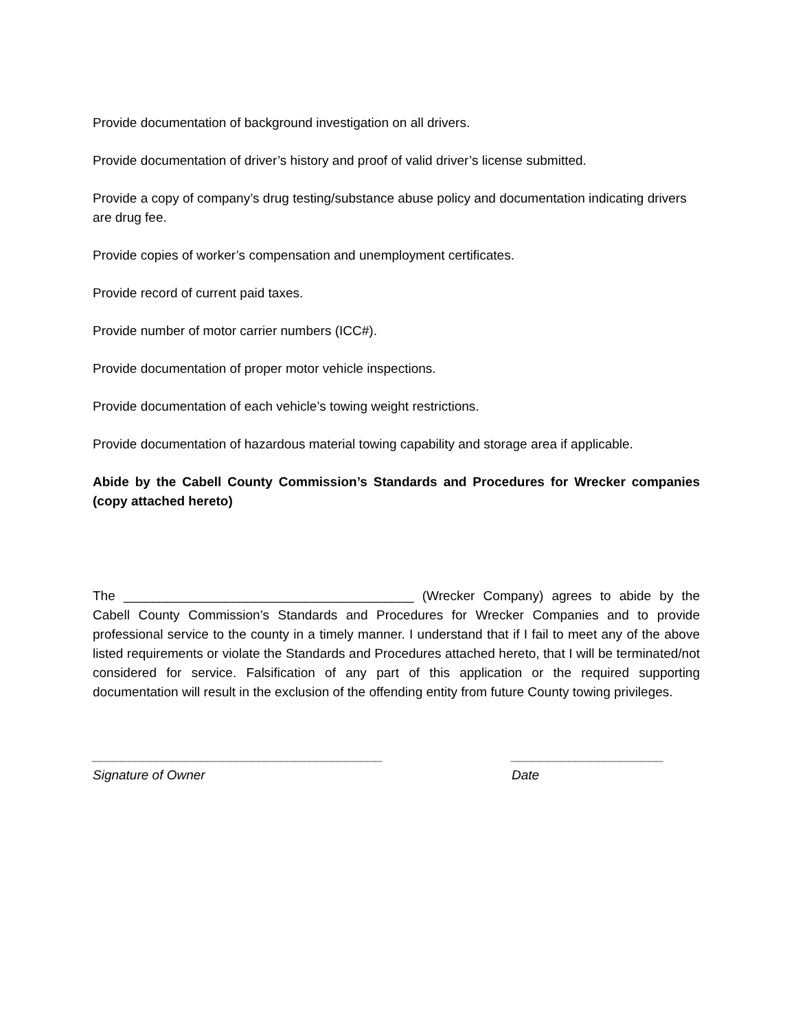Provide documentation of background investigation on all drivers.
Provide documentation of driver’s history and proof of valid driver’s license submitted.
Provide a copy of company’s drug testing/substance abuse policy and documentation indicating drivers are drug fee.
Provide copies of worker’s compensation and unemployment certificates.
Provide record of current paid taxes.
Provide number of motor carrier numbers (ICC#).
Provide documentation of proper motor vehicle inspections.
Provide documentation of each vehicle’s towing weight restrictions.
Provide documentation of hazardous material towing capability and storage area if applicable.
Abide by the Cabell County Commission’s Standards and Procedures for Wrecker companies (copy attached hereto)
The ________________________________________ (Wrecker Company) agrees to abide by the Cabell County Commission’s Standards and Procedures for Wrecker Companies and to provide professional service to the county in a timely manner. I understand that if I fail to meet any of the above listed requirements or violate the Standards and Procedures attached hereto, that I will be terminated/not considered for service. Falsification of any part of this application or the required supporting documentation will result in the exclusion of the offending entity from future County towing privileges.
________________________________________
Signature of Owner
_____________________
Date